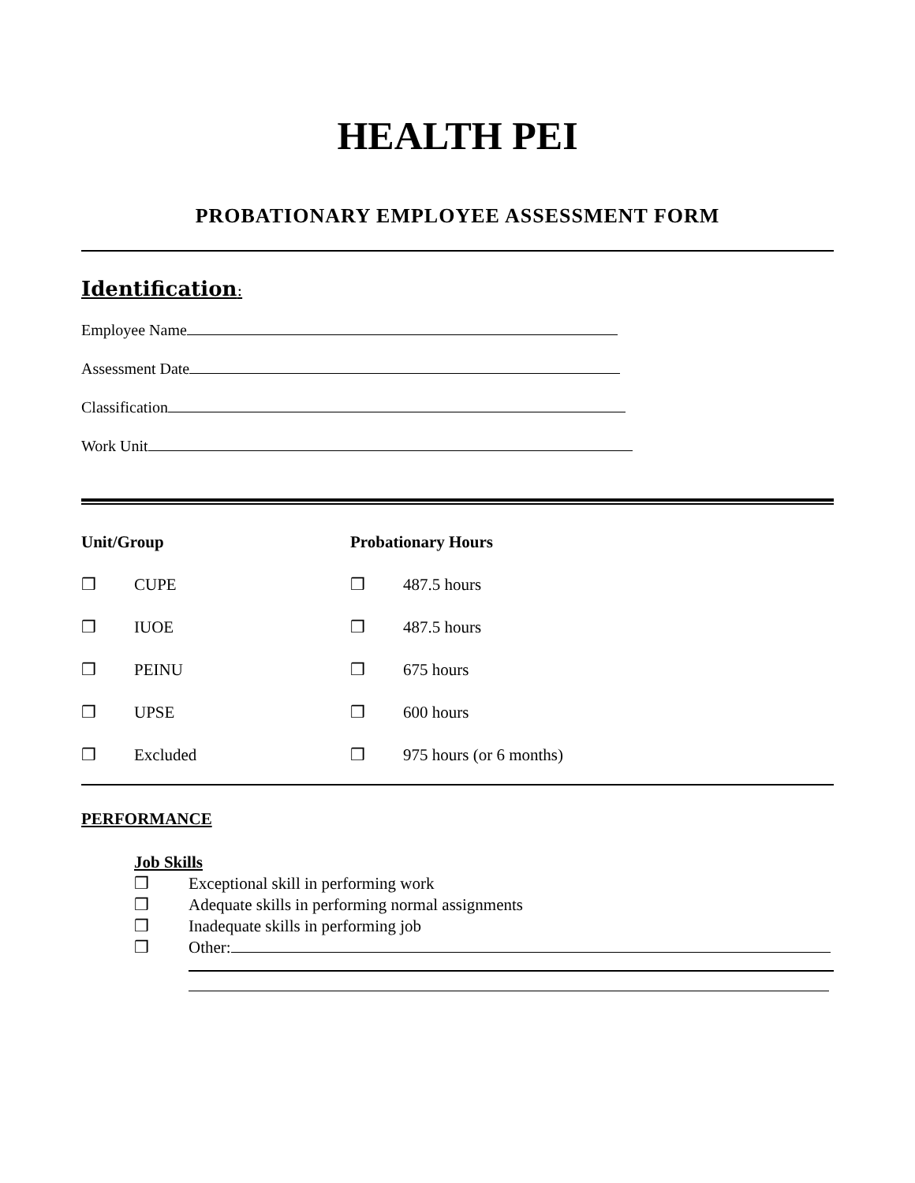HEALTH PEI
PROBATIONARY EMPLOYEE ASSESSMENT FORM
Identification:
Employee Name
Assessment Date
Classification
Work Unit
| Unit/Group | | Probationary Hours | |
| ❒ | CUPE | ❒ | 487.5 hours |
| ❒ | IUOE | ❒ | 487.5 hours |
| ❒ | PEINU | ❒ | 675 hours |
| ❒ | UPSE | ❒ | 600 hours |
| ❒ | Excluded | ❒ | 975 hours (or 6 months) |
PERFORMANCE
Job Skills
❒ Exceptional skill in performing work
❒ Adequate skills in performing normal assignments
❒ Inadequate skills in performing job
❒ Other: